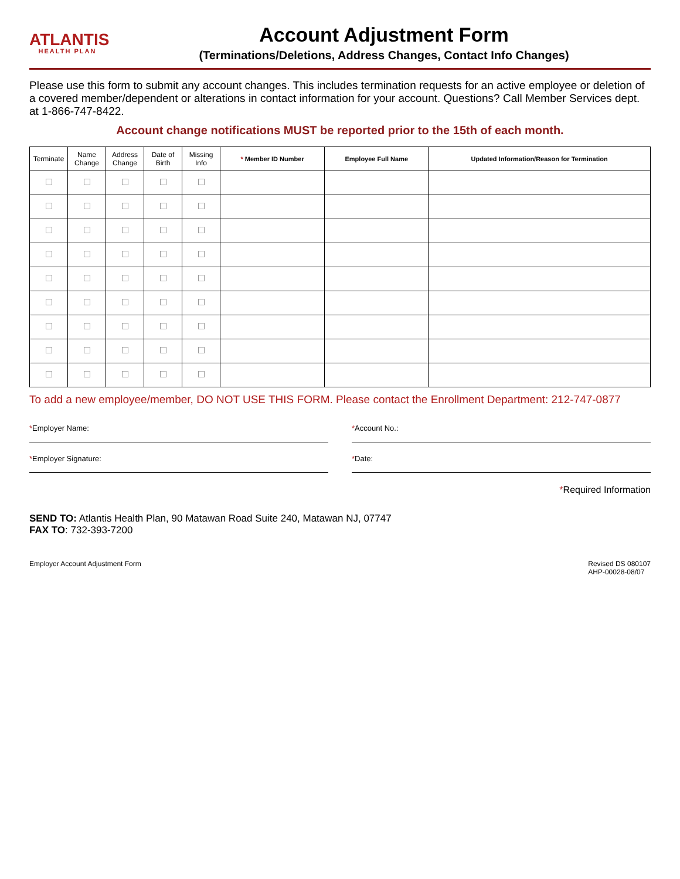ATLANTIS
HEALTH PLAN
Account Adjustment Form
(Terminations/Deletions, Address Changes, Contact Info Changes)
Please use this form to submit any account changes. This includes termination requests for an active employee or deletion of a covered member/dependent or alterations in contact information for your account. Questions? Call Member Services dept. at 1-866-747-8422.
Account change notifications MUST be reported prior to the 15th of each month.
| Terminate | Name Change | Address Change | Date of Birth | Missing Info | * Member ID Number | Employee Full Name | Updated Information/Reason for Termination |
| --- | --- | --- | --- | --- | --- | --- | --- |
To add a new employee/member, DO NOT USE THIS FORM. Please contact the Enrollment Department: 212-747-0877
*Employer Name: *Account No.:
*Employer Signature: *Date:
*Required Information
SEND TO: Atlantis Health Plan, 90 Matawan Road Suite 240, Matawan NJ, 07747
FAX TO: 732-393-7200
Employer Account Adjustment Form Revised DS 080107
AHP-00028-08/07